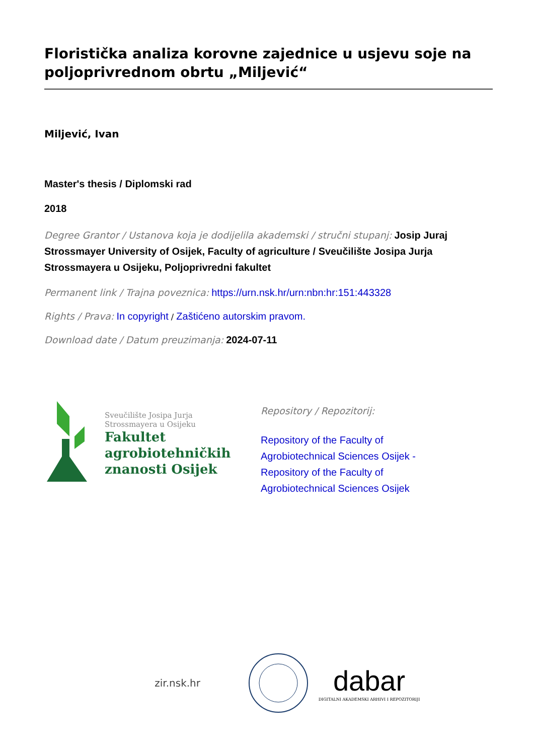Floristička analiza korovne zajednice u usjevu soje na poljoprivrednom obrtu „Miljević“
Miljević, Ivan
Master's thesis / Diplomski rad
2018
Degree Grantor / Ustanova koja je dodijelila akademski / stručni stupanj: Josip Juraj Strossmayer University of Osijek, Faculty of agriculture / Sveučilište Josipa Jurja Strossmayera u Osijeku, Poljoprivredni fakultet
Permanent link / Trajna poveznica: https://urn.nsk.hr/urn:nbn:hr:151:443328
Rights / Prava: In copyright / Zaštićeno autorskim pravom.
Download date / Datum preuzimanja: 2024-07-11
Sveučilište Josipa Jurja
Strossmayera u Osijeku
Fakultet
agrobiotehničkih
znanosti Osijek
Repository / Repozitorij:
Repository of the Faculty of Agrobiotechnical Sciences Osijek - Repository of the Faculty of Agrobiotechnical Sciences Osijek
zir.nsk.hr
dabar
DIGITALNI AKADEMSKI ARHIVI I REPOZITORIJI